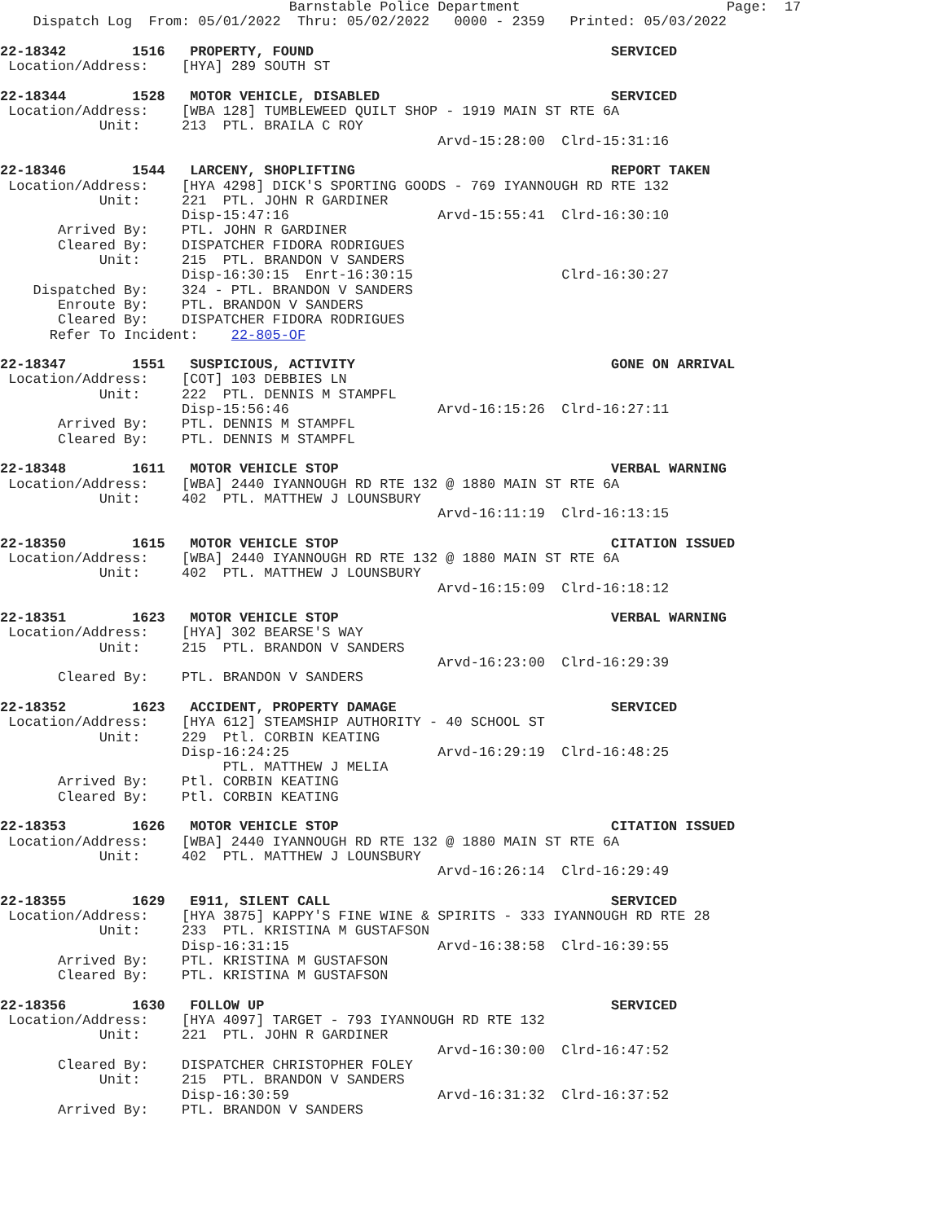Barnstable Police Department                         Page:  17
    Dispatch Log  From: 05/01/2022  Thru: 05/02/2022   0000 - 2359   Printed: 05/03/2022

22-18342        1516   PROPERTY, FOUND                                    SERVICED
 Location/Address:    [HYA] 289 SOUTH ST

22-18344        1528   MOTOR VEHICLE, DISABLED                            SERVICED
 Location/Address:    [WBA 128] TUMBLEWEED QUILT SHOP - 1919 MAIN ST RTE 6A
            Unit:     213  PTL. BRAILA C ROY
                                                     Arvd-15:28:00  Clrd-15:31:16

22-18346        1544   LARCENY, SHOPLIFTING                               REPORT TAKEN
 Location/Address:    [HYA 4298] DICK'S SPORTING GOODS - 769 IYANNOUGH RD RTE 132
            Unit:     221  PTL. JOHN R GARDINER
                      Disp-15:47:16                  Arvd-15:55:41  Clrd-16:30:10
       Arrived By:    PTL. JOHN R GARDINER
       Cleared By:    DISPATCHER FIDORA RODRIGUES
            Unit:     215  PTL. BRANDON V SANDERS
                      Disp-16:30:15  Enrt-16:30:15                  Clrd-16:30:27
    Dispatched By:    324 - PTL. BRANDON V SANDERS
       Enroute By:    PTL. BRANDON V SANDERS
       Cleared By:    DISPATCHER FIDORA RODRIGUES
      Refer To Incident:    22-805-OF

22-18347        1551   SUSPICIOUS, ACTIVITY                               GONE ON ARRIVAL
 Location/Address:    [COT] 103 DEBBIES LN
            Unit:     222  PTL. DENNIS M STAMPFL
                      Disp-15:56:46                  Arvd-16:15:26  Clrd-16:27:11
       Arrived By:    PTL. DENNIS M STAMPFL
       Cleared By:    PTL. DENNIS M STAMPFL

22-18348        1611   MOTOR VEHICLE STOP                                 VERBAL WARNING
 Location/Address:    [WBA] 2440 IYANNOUGH RD RTE 132 @ 1880 MAIN ST RTE 6A
            Unit:     402  PTL. MATTHEW J LOUNSBURY
                                                     Arvd-16:11:19  Clrd-16:13:15

22-18350        1615   MOTOR VEHICLE STOP                                 CITATION ISSUED
 Location/Address:    [WBA] 2440 IYANNOUGH RD RTE 132 @ 1880 MAIN ST RTE 6A
            Unit:     402  PTL. MATTHEW J LOUNSBURY
                                                     Arvd-16:15:09  Clrd-16:18:12

22-18351        1623   MOTOR VEHICLE STOP                                 VERBAL WARNING
 Location/Address:    [HYA] 302 BEARSE'S WAY
            Unit:     215  PTL. BRANDON V SANDERS
                                                     Arvd-16:23:00  Clrd-16:29:39
       Cleared By:    PTL. BRANDON V SANDERS

22-18352        1623   ACCIDENT, PROPERTY DAMAGE                          SERVICED
 Location/Address:    [HYA 612] STEAMSHIP AUTHORITY - 40 SCHOOL ST
            Unit:     229  Ptl. CORBIN KEATING
                      Disp-16:24:25                  Arvd-16:29:19  Clrd-16:48:25
                           PTL. MATTHEW J MELIA
       Arrived By:    Ptl. CORBIN KEATING
       Cleared By:    Ptl. CORBIN KEATING

22-18353        1626   MOTOR VEHICLE STOP                                 CITATION ISSUED
 Location/Address:    [WBA] 2440 IYANNOUGH RD RTE 132 @ 1880 MAIN ST RTE 6A
            Unit:     402  PTL. MATTHEW J LOUNSBURY
                                                     Arvd-16:26:14  Clrd-16:29:49

22-18355        1629   E911, SILENT CALL                                  SERVICED
 Location/Address:    [HYA 3875] KAPPY'S FINE WINE & SPIRITS - 333 IYANNOUGH RD RTE 28
            Unit:     233  PTL. KRISTINA M GUSTAFSON
                      Disp-16:31:15                  Arvd-16:38:58  Clrd-16:39:55
       Arrived By:    PTL. KRISTINA M GUSTAFSON
       Cleared By:    PTL. KRISTINA M GUSTAFSON

22-18356        1630   FOLLOW UP                                          SERVICED
 Location/Address:    [HYA 4097] TARGET - 793 IYANNOUGH RD RTE 132
            Unit:     221  PTL. JOHN R GARDINER
                                                     Arvd-16:30:00  Clrd-16:47:52
       Cleared By:    DISPATCHER CHRISTOPHER FOLEY
            Unit:     215  PTL. BRANDON V SANDERS
                      Disp-16:30:59                  Arvd-16:31:32  Clrd-16:37:52
       Arrived By:    PTL. BRANDON V SANDERS